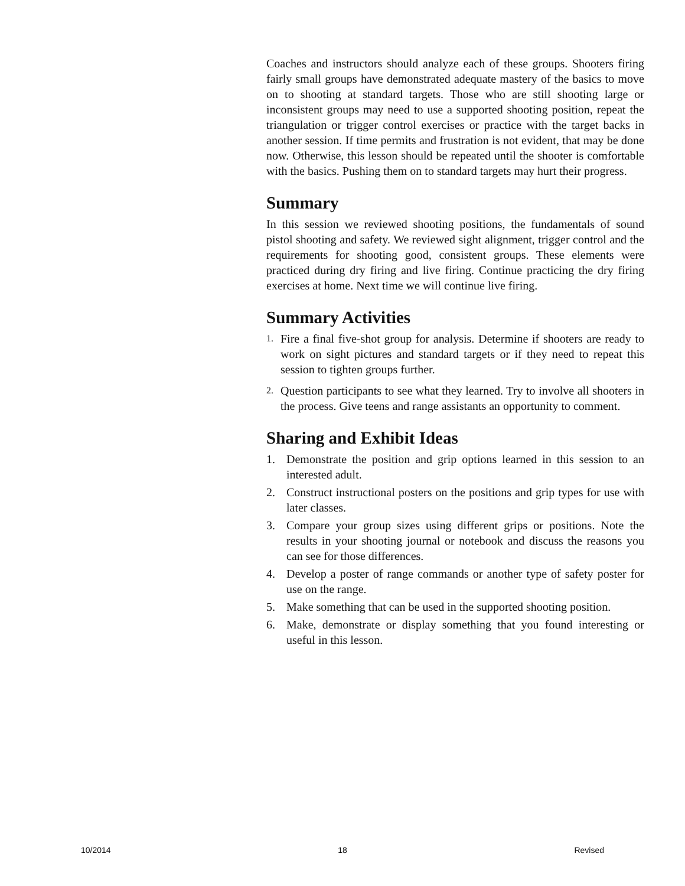Coaches and instructors should analyze each of these groups. Shooters firing fairly small groups have demonstrated adequate mastery of the basics to move on to shooting at standard targets. Those who are still shooting large or inconsistent groups may need to use a supported shooting position, repeat the triangulation or trigger control exercises or practice with the target backs in another session. If time permits and frustration is not evident, that may be done now. Otherwise, this lesson should be repeated until the shooter is comfortable with the basics. Pushing them on to standard targets may hurt their progress.
Summary
In this session we reviewed shooting positions, the fundamentals of sound pistol shooting and safety. We reviewed sight alignment, trigger control and the requirements for shooting good, consistent groups. These elements were practiced during dry firing and live firing. Continue practicing the dry firing exercises at home. Next time we will continue live firing.
Summary Activities
1. Fire a final five-shot group for analysis. Determine if shooters are ready to work on sight pictures and standard targets or if they need to repeat this session to tighten groups further.
2. Question participants to see what they learned. Try to involve all shooters in the process. Give teens and range assistants an opportunity to comment.
Sharing and Exhibit Ideas
1. Demonstrate the position and grip options learned in this session to an interested adult.
2. Construct instructional posters on the positions and grip types for use with later classes.
3. Compare your group sizes using different grips or positions. Note the results in your shooting journal or notebook and discuss the reasons you can see for those differences.
4. Develop a poster of range commands or another type of safety poster for use on the range.
5. Make something that can be used in the supported shooting position.
6. Make, demonstrate or display something that you found interesting or useful in this lesson.
10/2014 18 Revised